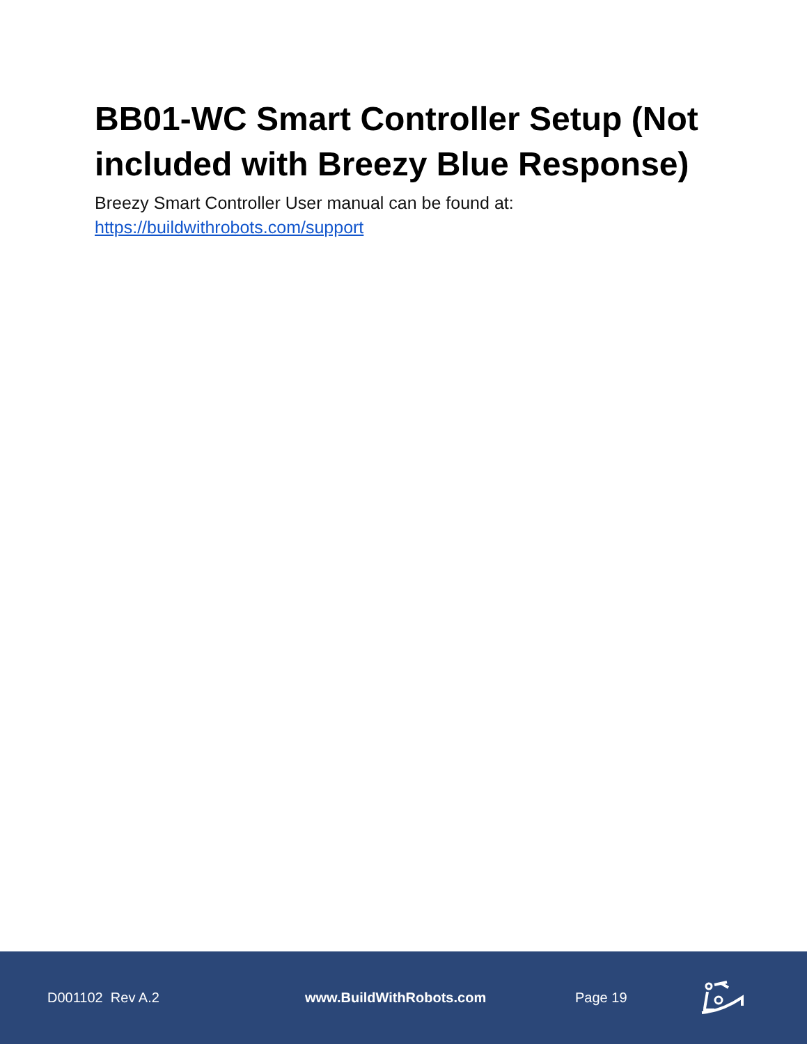BB01-WC Smart Controller Setup (Not included with Breezy Blue Response)
Breezy Smart Controller User manual can be found at:
https://buildwithrobots.com/support
D001102 Rev A.2 www.BuildWithRobots.com Page 19